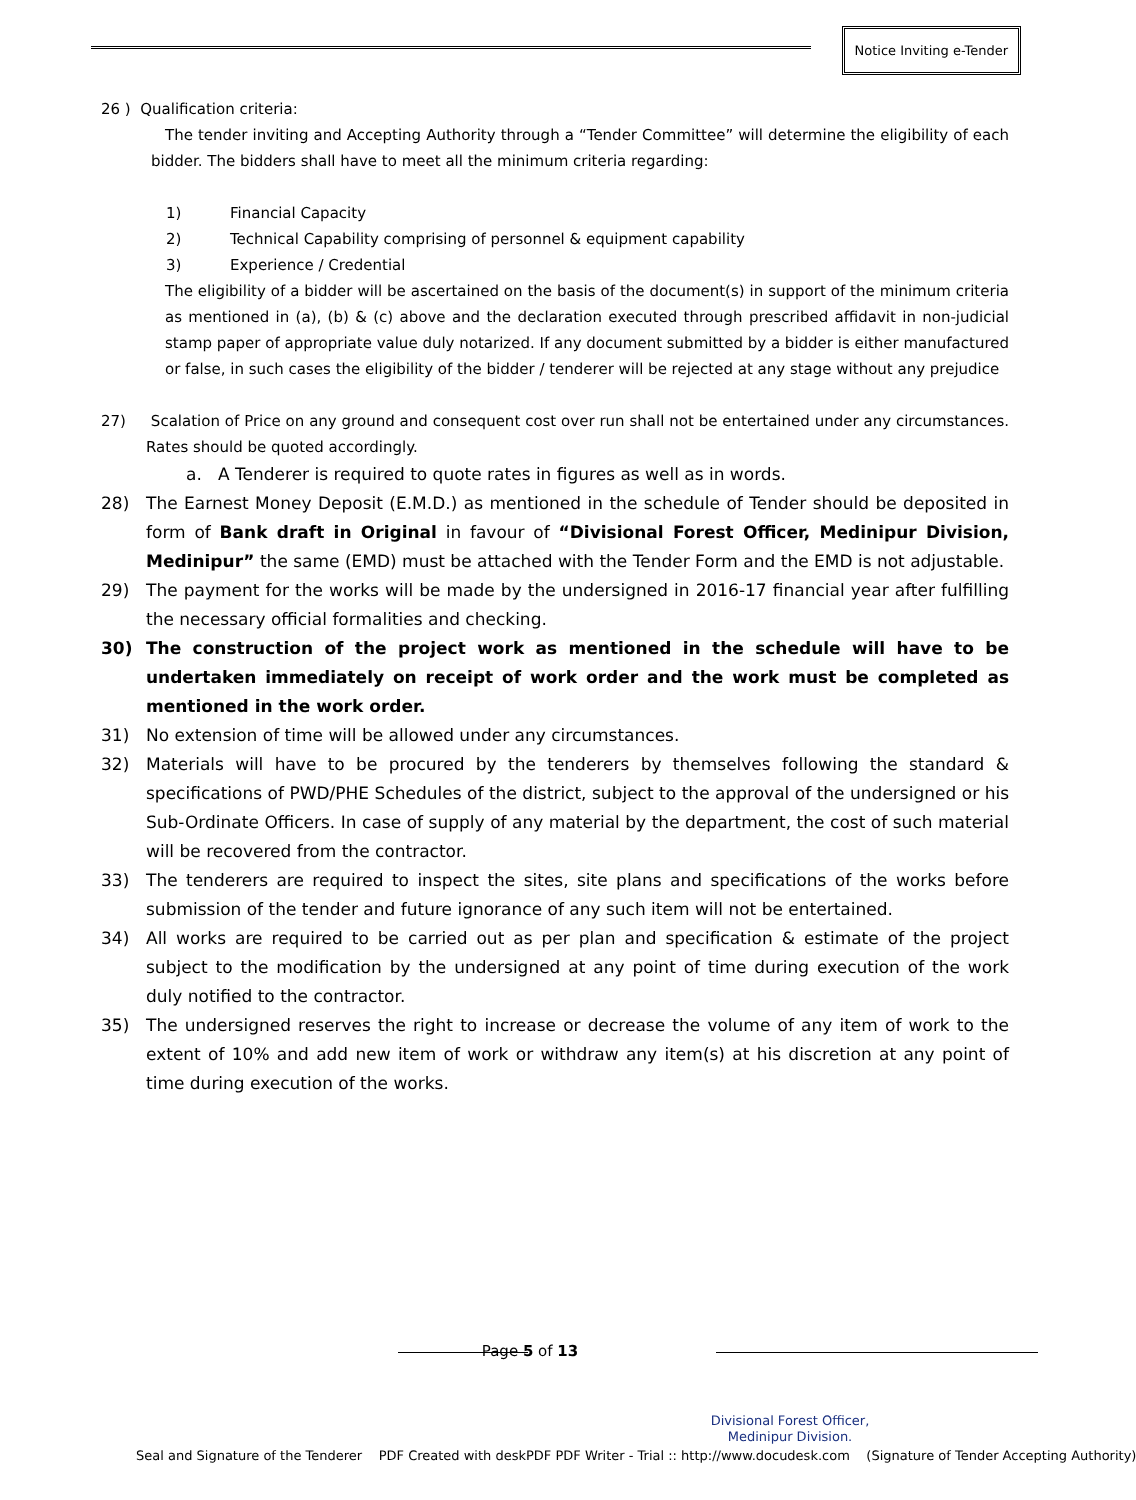Notice Inviting e-Tender
26 ) Qualification criteria:
The tender inviting and Accepting Authority through a “Tender Committee” will determine the eligibility of each bidder. The bidders shall have to meet all the minimum criteria regarding:
1) Financial Capacity
2) Technical Capability comprising of personnel & equipment capability
3) Experience / Credential
The eligibility of a bidder will be ascertained on the basis of the document(s) in support of the minimum criteria as mentioned in (a), (b) & (c) above and the declaration executed through prescribed affidavit in non-judicial stamp paper of appropriate value duly notarized. If any document submitted by a bidder is either manufactured or false, in such cases the eligibility of the bidder / tenderer will be rejected at any stage without any prejudice
27) Scalation of Price on any ground and consequent cost over run shall not be entertained under any circumstances. Rates should be quoted accordingly.
a. A Tenderer is required to quote rates in figures as well as in words.
28) The Earnest Money Deposit (E.M.D.) as mentioned in the schedule of Tender should be deposited in form of Bank draft in Original in favour of “Divisional Forest Officer, Medinipur Division, Medinipur” the same (EMD) must be attached with the Tender Form and the EMD is not adjustable.
29) The payment for the works will be made by the undersigned in 2016-17 financial year after fulfilling the necessary official formalities and checking.
30) The construction of the project work as mentioned in the schedule will have to be undertaken immediately on receipt of work order and the work must be completed as mentioned in the work order.
31) No extension of time will be allowed under any circumstances.
32) Materials will have to be procured by the tenderers by themselves following the standard & specifications of PWD/PHE Schedules of the district, subject to the approval of the undersigned or his Sub-Ordinate Officers. In case of supply of any material by the department, the cost of such material will be recovered from the contractor.
33) The tenderers are required to inspect the sites, site plans and specifications of the works before submission of the tender and future ignorance of any such item will not be entertained.
34) All works are required to be carried out as per plan and specification & estimate of the project subject to the modification by the undersigned at any point of time during execution of the work duly notified to the contractor.
35) The undersigned reserves the right to increase or decrease the volume of any item of work to the extent of 10% and add new item of work or withdraw any item(s) at his discretion at any point of time during execution of the works.
Page 5 of 13
Divisional Forest Officer,
Medinipur Division.
Seal and Signature of the Tenderer PDF Created with deskPDF PDF Writer - Trial :: http://www.docudesk.com (Signature of Tender Accepting Authority)